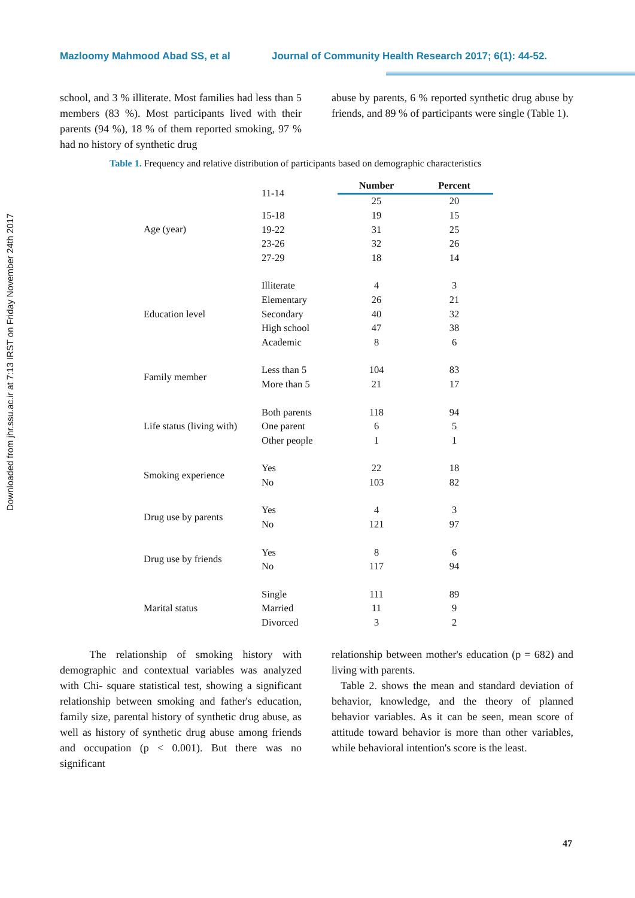Downloaded from jhr.ssu.ac.ir at 7:13 IRST on Friday November 24th 2017
Mazloomy Mahmood Abad SS, et al Journal of Community Health Research 2017; 6(1): 44-52.
school, and 3 % illiterate. Most families had less than 5 members (83 %). Most participants lived with their parents (94 %), 18 % of them reported smoking, 97 % had no history of synthetic drug
abuse by parents, 6 % reported synthetic drug abuse by friends, and 89 % of participants were single (Table 1).
Table 1. Frequency and relative distribution of participants based on demographic characteristics
| | 11-14 | Number | Percent |
| Age (year) | | 25 | 20 |
| | 15-18 | 19 | 15 |
| | 19-22 | 31 | 25 |
| | 23-26 | 32 | 26 |
| | 27-29 | 18 | 14 |
| Education level | Illiterate | 4 | 3 |
| | Elementary | 26 | 21 |
| | Secondary | 40 | 32 |
| | High school | 47 | 38 |
| | Academic | 8 | 6 |
| Family member | Less than 5 | 104 | 83 |
| | More than 5 | 21 | 17 |
| Life status (living with) | Both parents | 118 | 94 |
| | One parent | 6 | 5 |
| | Other people | 1 | 1 |
| Smoking experience | Yes | 22 | 18 |
| | No | 103 | 82 |
| Drug use by parents | Yes | 4 | 3 |
| | No | 121 | 97 |
| Drug use by friends | Yes | 8 | 6 |
| | No | 117 | 94 |
| Marital status | Single | 111 | 89 |
| | Married | 11 | 9 |
| | Divorced | 3 | 2 |
The relationship of smoking history with demographic and contextual variables was analyzed with Chi- square statistical test, showing a significant relationship between smoking and father's education, family size, parental history of synthetic drug abuse, as well as history of synthetic drug abuse among friends and occupation (p < 0.001). But there was no significant
relationship between mother's education (p = 682) and living with parents.
Table 2. shows the mean and standard deviation of behavior, knowledge, and the theory of planned behavior variables. As it can be seen, mean score of attitude toward behavior is more than other variables, while behavioral intention's score is the least.
47